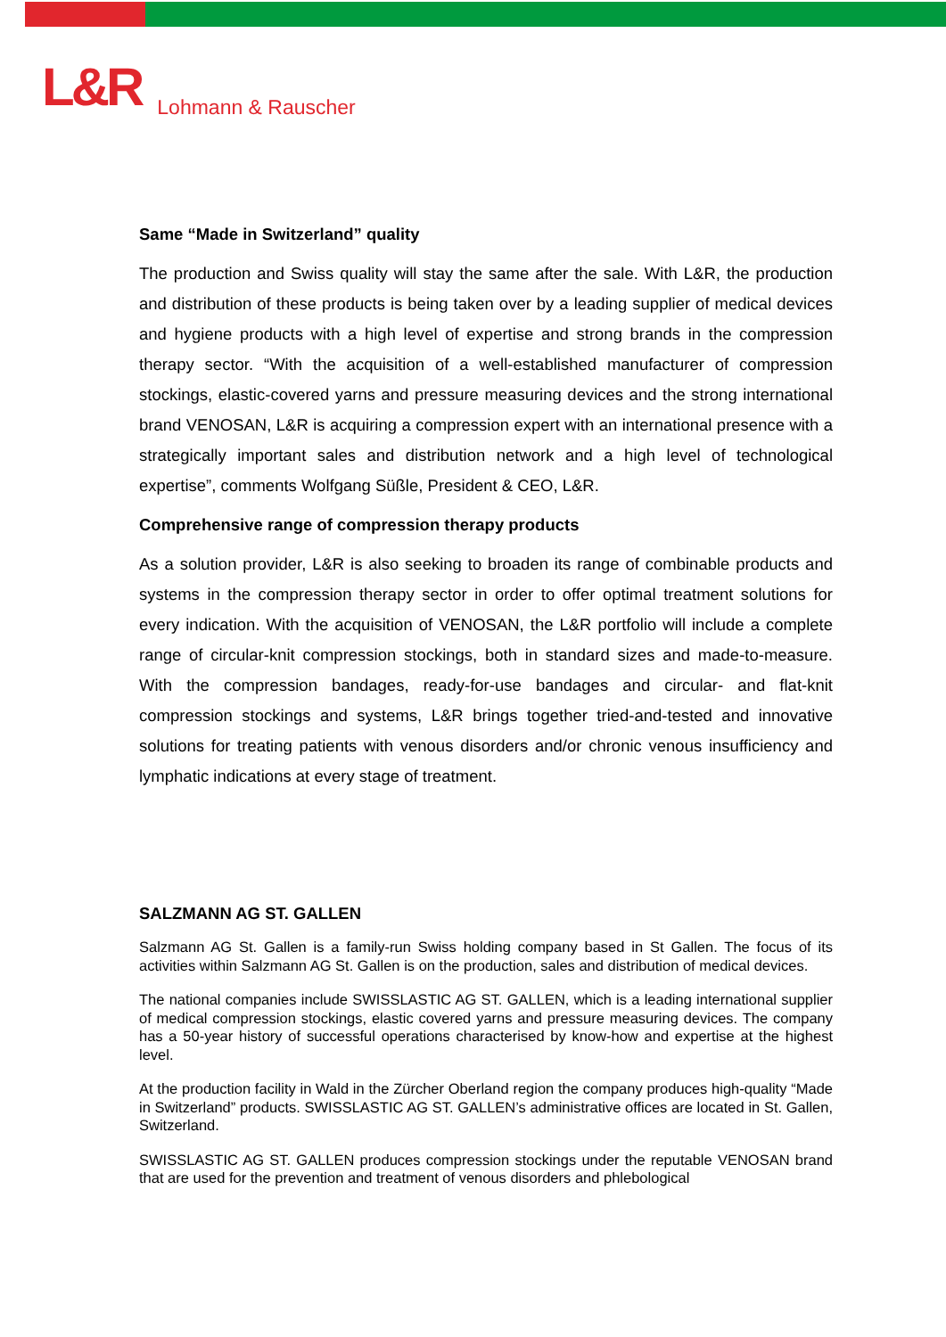L&R Lohmann & Rauscher
Same “Made in Switzerland” quality
The production and Swiss quality will stay the same after the sale. With L&R, the production and distribution of these products is being taken over by a leading supplier of medical devices and hygiene products with a high level of expertise and strong brands in the compression therapy sector. “With the acquisition of a well-established manufacturer of compression stockings, elastic-covered yarns and pressure measuring devices and the strong international brand VENOSAN, L&R is acquiring a compression expert with an international presence with a strategically important sales and distribution network and a high level of technological expertise”, comments Wolfgang Süßle, President & CEO, L&R.
Comprehensive range of compression therapy products
As a solution provider, L&R is also seeking to broaden its range of combinable products and systems in the compression therapy sector in order to offer optimal treatment solutions for every indication. With the acquisition of VENOSAN, the L&R portfolio will include a complete range of circular-knit compression stockings, both in standard sizes and made-to-measure. With the compression bandages, ready-for-use bandages and circular- and flat-knit compression stockings and systems, L&R brings together tried-and-tested and innovative solutions for treating patients with venous disorders and/or chronic venous insufficiency and lymphatic indications at every stage of treatment.
SALZMANN AG ST. GALLEN
Salzmann AG St. Gallen is a family-run Swiss holding company based in St Gallen. The focus of its activities within Salzmann AG St. Gallen is on the production, sales and distribution of medical devices.
The national companies include SWISSLASTIC AG ST. GALLEN, which is a leading international supplier of medical compression stockings, elastic covered yarns and pressure measuring devices. The company has a 50-year history of successful operations characterised by know-how and expertise at the highest level.
At the production facility in Wald in the Zürcher Oberland region the company produces high-quality “Made in Switzerland” products. SWISSLASTIC AG ST. GALLEN’s administrative offices are located in St. Gallen, Switzerland.
SWISSLASTIC AG ST. GALLEN produces compression stockings under the reputable VENOSAN brand that are used for the prevention and treatment of venous disorders and phlebological